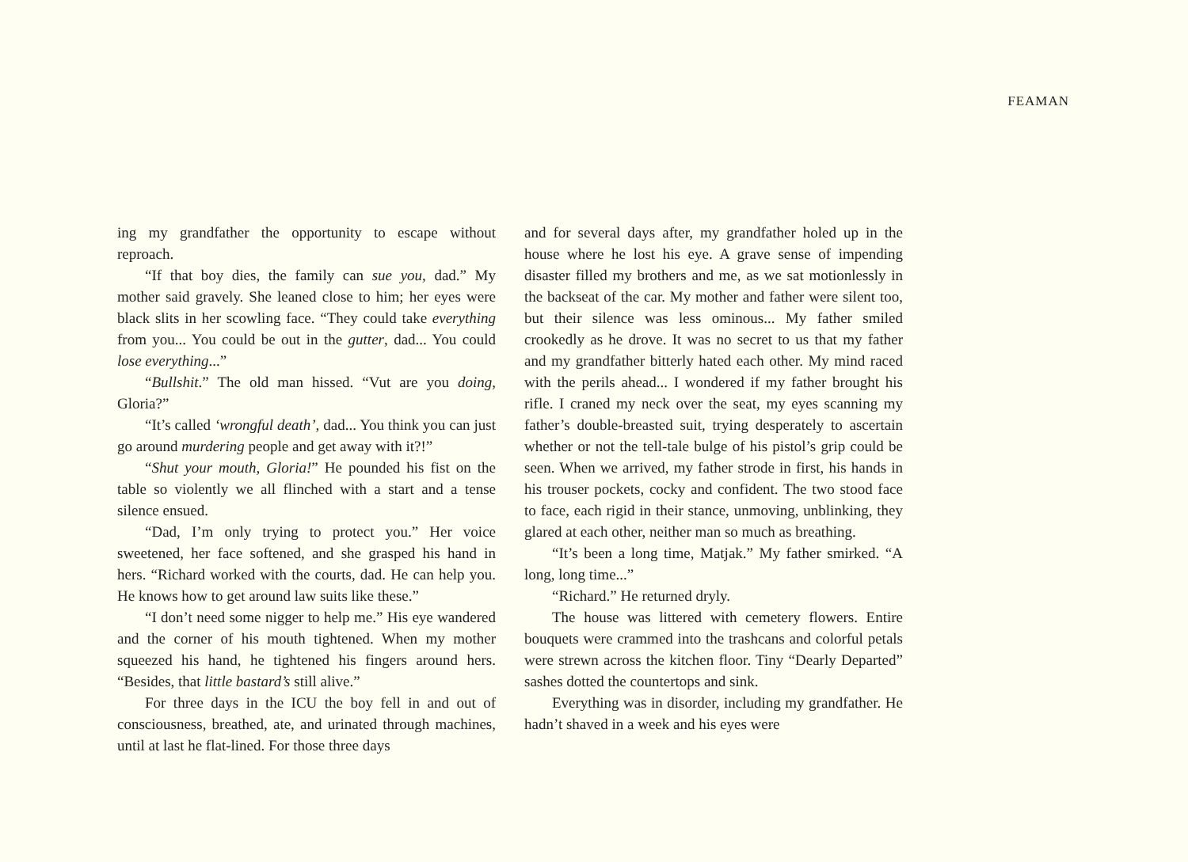FEAMAN
ing my grandfather the opportunity to escape without reproach.
“If that boy dies, the family can sue you, dad.” My mother said gravely. She leaned close to him; her eyes were black slits in her scowling face. “They could take everything from you... You could be out in the gutter, dad... You could lose everything...”
“Bullshit.” The old man hissed. “Vut are you doing, Gloria?”
“It’s called ‘wrongful death’, dad... You think you can just go around murdering people and get away with it?!”
“Shut your mouth, Gloria!” He pounded his fist on the table so violently we all flinched with a start and a tense silence ensued.
“Dad, I’m only trying to protect you.” Her voice sweetened, her face softened, and she grasped his hand in hers. “Richard worked with the courts, dad. He can help you. He knows how to get around law suits like these.”
“I don’t need some nigger to help me.” His eye wandered and the corner of his mouth tightened. When my mother squeezed his hand, he tightened his fingers around hers. “Besides, that little bastard’s still alive.”
For three days in the ICU the boy fell in and out of consciousness, breathed, ate, and urinated through machines, until at last he flat-lined. For those three days
and for several days after, my grandfather holed up in the house where he lost his eye. A grave sense of impending disaster filled my brothers and me, as we sat motionlessly in the backseat of the car. My mother and father were silent too, but their silence was less ominous... My father smiled crookedly as he drove. It was no secret to us that my father and my grandfather bitterly hated each other. My mind raced with the perils ahead... I wondered if my father brought his rifle. I craned my neck over the seat, my eyes scanning my father’s double-breasted suit, trying desperately to ascertain whether or not the tell-tale bulge of his pistol’s grip could be seen. When we arrived, my father strode in first, his hands in his trouser pockets, cocky and confident. The two stood face to face, each rigid in their stance, unmoving, unblinking, they glared at each other, neither man so much as breathing.
“It’s been a long time, Matjak.” My father smirked. “A long, long time...”
“Richard.” He returned dryly.
The house was littered with cemetery flowers. Entire bouquets were crammed into the trashcans and colorful petals were strewn across the kitchen floor. Tiny “Dearly Departed” sashes dotted the countertops and sink.
Everything was in disorder, including my grandfather. He hadn’t shaved in a week and his eyes were